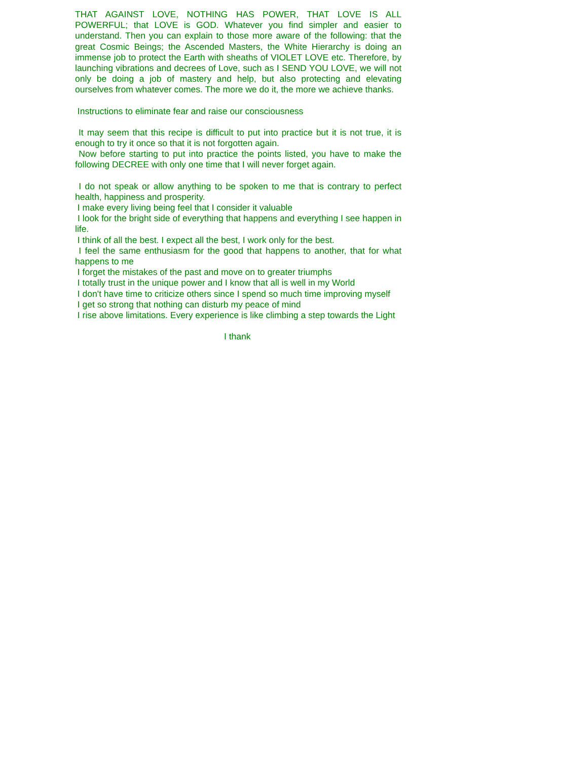THAT AGAINST LOVE, NOTHING HAS POWER, THAT LOVE IS ALL POWERFUL; that LOVE is GOD. Whatever you find simpler and easier to understand. Then you can explain to those more aware of the following: that the great Cosmic Beings; the Ascended Masters, the White Hierarchy is doing an immense job to protect the Earth with sheaths of VIOLET LOVE etc. Therefore, by launching vibrations and decrees of Love, such as I SEND YOU LOVE, we will not only be doing a job of mastery and help, but also protecting and elevating ourselves from whatever comes. The more we do it, the more we achieve thanks.
Instructions to eliminate fear and raise our consciousness
It may seem that this recipe is difficult to put into practice but it is not true, it is enough to try it once so that it is not forgotten again.
Now before starting to put into practice the points listed, you have to make the following DECREE with only one time that I will never forget again.
I do not speak or allow anything to be spoken to me that is contrary to perfect health, happiness and prosperity.
I make every living being feel that I consider it valuable
I look for the bright side of everything that happens and everything I see happen in life.
I think of all the best. I expect all the best, I work only for the best.
I feel the same enthusiasm for the good that happens to another, that for what happens to me
I forget the mistakes of the past and move on to greater triumphs
I totally trust in the unique power and I know that all is well in my World
I don't have time to criticize others since I spend so much time improving myself
I get so strong that nothing can disturb my peace of mind
I rise above limitations. Every experience is like climbing a step towards the Light
I thank